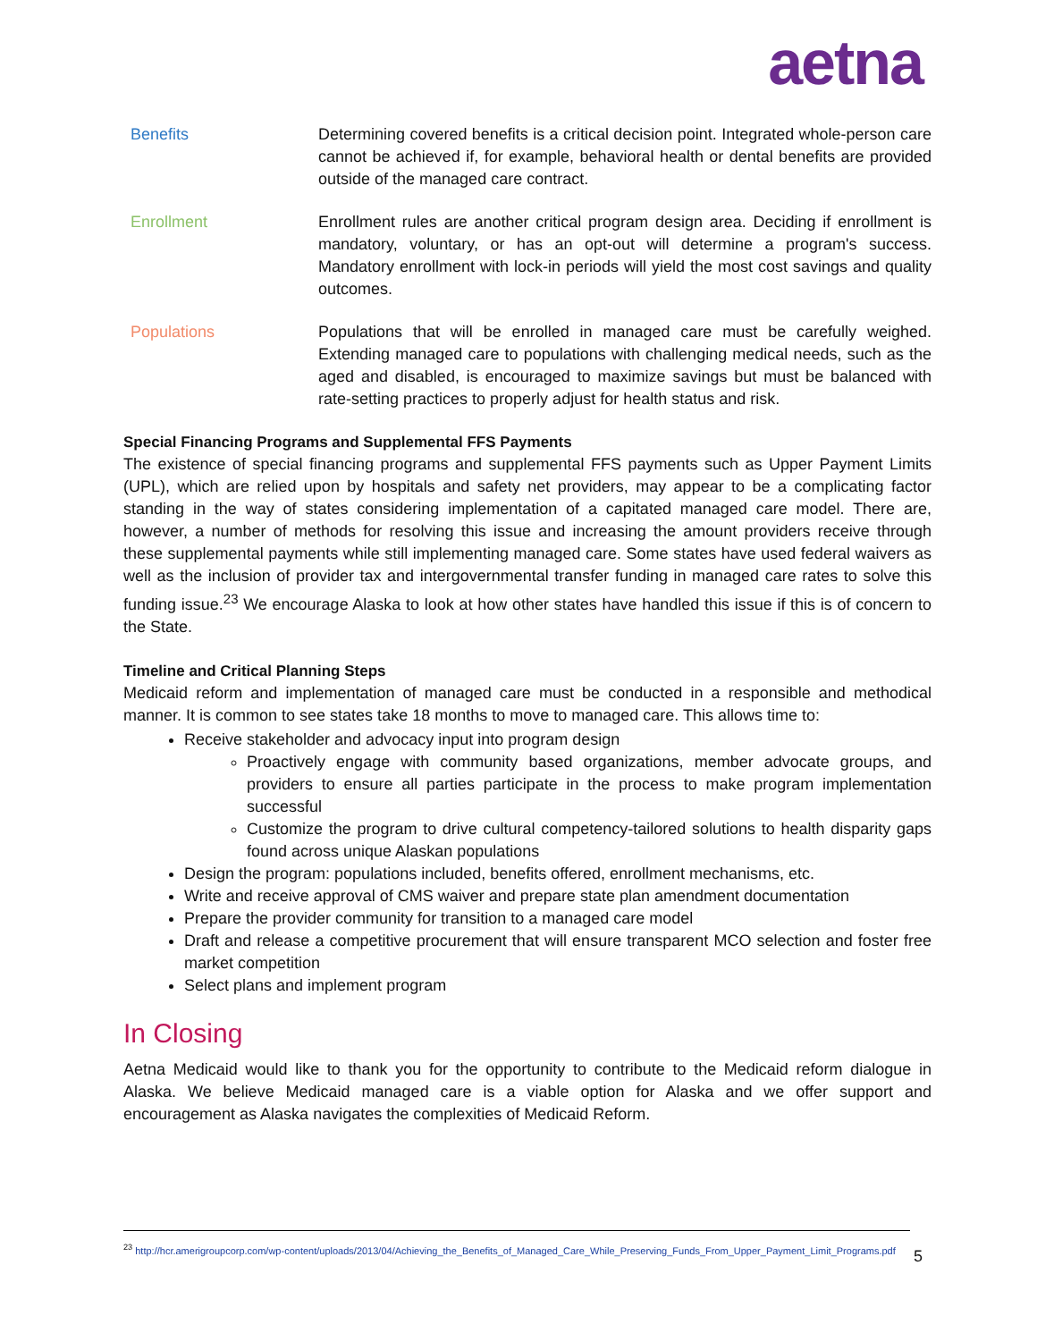aetna
Benefits Determining covered benefits is a critical decision point. Integrated whole-person care cannot be achieved if, for example, behavioral health or dental benefits are provided outside of the managed care contract.
Enrollment Enrollment rules are another critical program design area. Deciding if enrollment is mandatory, voluntary, or has an opt-out will determine a program's success. Mandatory enrollment with lock-in periods will yield the most cost savings and quality outcomes.
Populations Populations that will be enrolled in managed care must be carefully weighed. Extending managed care to populations with challenging medical needs, such as the aged and disabled, is encouraged to maximize savings but must be balanced with rate-setting practices to properly adjust for health status and risk.
Special Financing Programs and Supplemental FFS Payments
The existence of special financing programs and supplemental FFS payments such as Upper Payment Limits (UPL), which are relied upon by hospitals and safety net providers, may appear to be a complicating factor standing in the way of states considering implementation of a capitated managed care model. There are, however, a number of methods for resolving this issue and increasing the amount providers receive through these supplemental payments while still implementing managed care. Some states have used federal waivers as well as the inclusion of provider tax and intergovernmental transfer funding in managed care rates to solve this funding issue.<sup>23</sup> We encourage Alaska to look at how other states have handled this issue if this is of concern to the State.
Timeline and Critical Planning Steps
Medicaid reform and implementation of managed care must be conducted in a responsible and methodical manner. It is common to see states take 18 months to move to managed care. This allows time to:
Receive stakeholder and advocacy input into program design
Proactively engage with community based organizations, member advocate groups, and providers to ensure all parties participate in the process to make program implementation successful
Customize the program to drive cultural competency-tailored solutions to health disparity gaps found across unique Alaskan populations
Design the program: populations included, benefits offered, enrollment mechanisms, etc.
Write and receive approval of CMS waiver and prepare state plan amendment documentation
Prepare the provider community for transition to a managed care model
Draft and release a competitive procurement that will ensure transparent MCO selection and foster free market competition
Select plans and implement program
In Closing
Aetna Medicaid would like to thank you for the opportunity to contribute to the Medicaid reform dialogue in Alaska. We believe Medicaid managed care is a viable option for Alaska and we offer support and encouragement as Alaska navigates the complexities of Medicaid Reform.
<sup>23</sup> http://hcr.amerigroupcorp.com/wp-content/uploads/2013/04/Achieving_the_Benefits_of_Managed_Care_While_Preserving_Funds_From_Upper_Payment_Limit_Programs.pdf
5